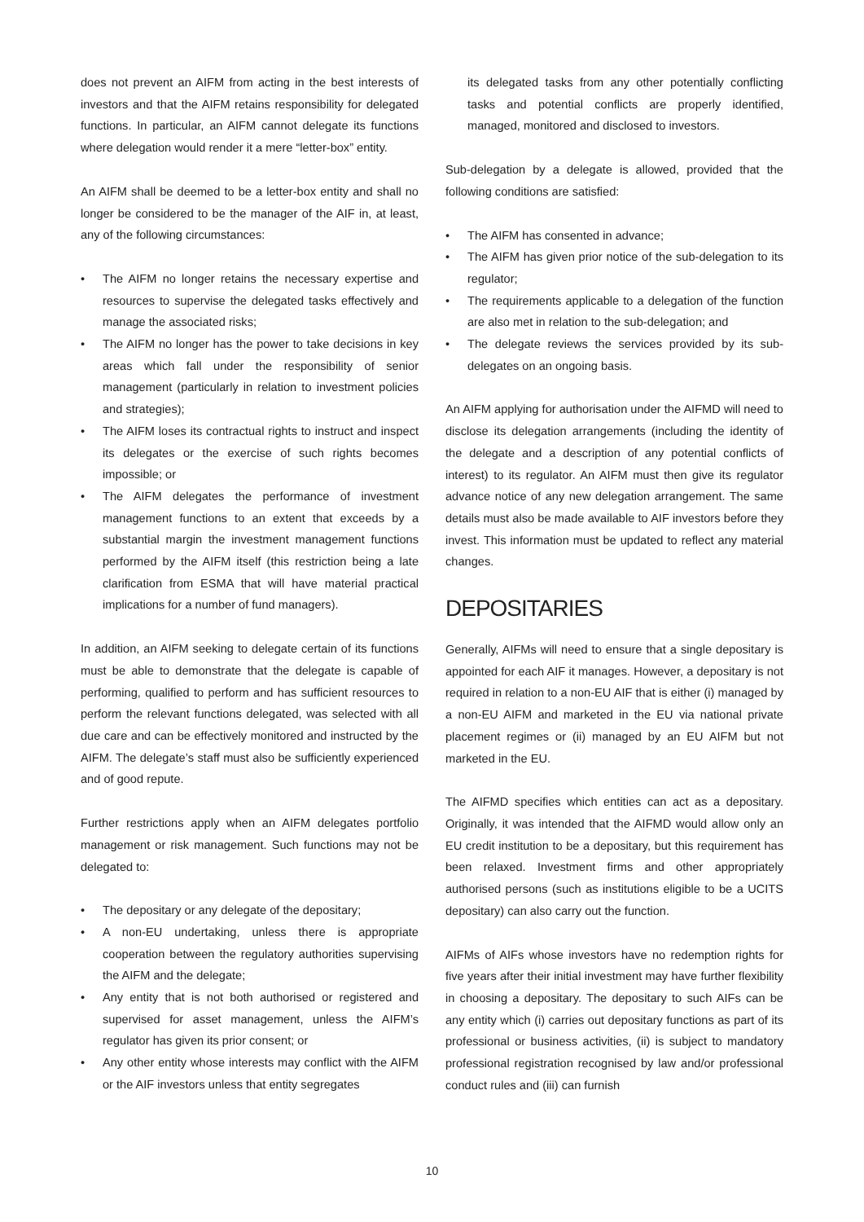does not prevent an AIFM from acting in the best interests of investors and that the AIFM retains responsibility for delegated functions. In particular, an AIFM cannot delegate its functions where delegation would render it a mere “letter-box” entity.
An AIFM shall be deemed to be a letter-box entity and shall no longer be considered to be the manager of the AIF in, at least, any of the following circumstances:
• The AIFM no longer retains the necessary expertise and resources to supervise the delegated tasks effectively and manage the associated risks;
• The AIFM no longer has the power to take decisions in key areas which fall under the responsibility of senior management (particularly in relation to investment policies and strategies);
• The AIFM loses its contractual rights to instruct and inspect its delegates or the exercise of such rights becomes impossible; or
• The AIFM delegates the performance of investment management functions to an extent that exceeds by a substantial margin the investment management functions performed by the AIFM itself (this restriction being a late clarification from ESMA that will have material practical implications for a number of fund managers).
In addition, an AIFM seeking to delegate certain of its functions must be able to demonstrate that the delegate is capable of performing, qualified to perform and has sufficient resources to perform the relevant functions delegated, was selected with all due care and can be effectively monitored and instructed by the AIFM. The delegate’s staff must also be sufficiently experienced and of good repute.
Further restrictions apply when an AIFM delegates portfolio management or risk management. Such functions may not be delegated to:
• The depositary or any delegate of the depositary;
• A non-EU undertaking, unless there is appropriate cooperation between the regulatory authorities supervising the AIFM and the delegate;
• Any entity that is not both authorised or registered and supervised for asset management, unless the AIFM’s regulator has given its prior consent; or
• Any other entity whose interests may conflict with the AIFM or the AIF investors unless that entity segregates
its delegated tasks from any other potentially conflicting tasks and potential conflicts are properly identified, managed, monitored and disclosed to investors.
Sub-delegation by a delegate is allowed, provided that the following conditions are satisfied:
• The AIFM has consented in advance;
• The AIFM has given prior notice of the sub-delegation to its regulator;
• The requirements applicable to a delegation of the function are also met in relation to the sub-delegation; and
• The delegate reviews the services provided by its sub-delegates on an ongoing basis.
An AIFM applying for authorisation under the AIFMD will need to disclose its delegation arrangements (including the identity of the delegate and a description of any potential conflicts of interest) to its regulator. An AIFM must then give its regulator advance notice of any new delegation arrangement. The same details must also be made available to AIF investors before they invest. This information must be updated to reflect any material changes.
DEPOSITARIES
Generally, AIFMs will need to ensure that a single depositary is appointed for each AIF it manages. However, a depositary is not required in relation to a non-EU AIF that is either (i) managed by a non-EU AIFM and marketed in the EU via national private placement regimes or (ii) managed by an EU AIFM but not marketed in the EU.
The AIFMD specifies which entities can act as a depositary. Originally, it was intended that the AIFMD would allow only an EU credit institution to be a depositary, but this requirement has been relaxed. Investment firms and other appropriately authorised persons (such as institutions eligible to be a UCITS depositary) can also carry out the function.
AIFMs of AIFs whose investors have no redemption rights for five years after their initial investment may have further flexibility in choosing a depositary. The depositary to such AIFs can be any entity which (i) carries out depositary functions as part of its professional or business activities, (ii) is subject to mandatory professional registration recognised by law and/or professional conduct rules and (iii) can furnish
10